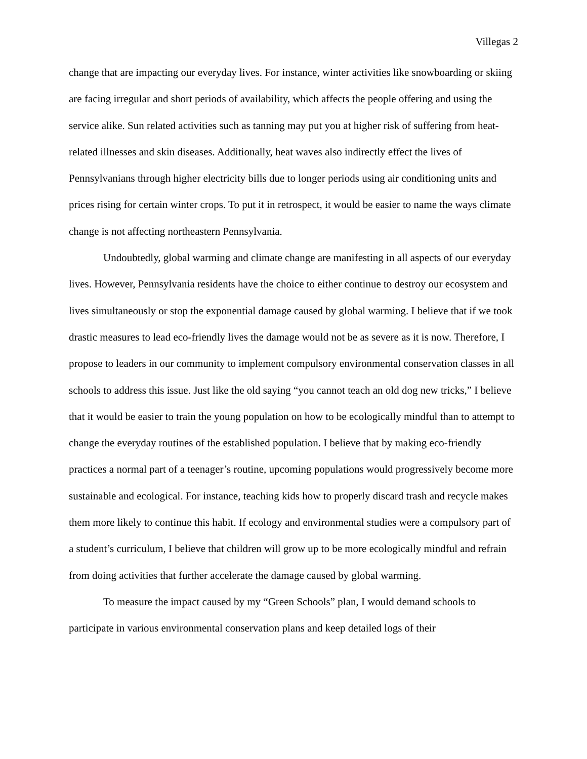Villegas 2
change that are impacting our everyday lives. For instance, winter activities like snowboarding or skiing are facing irregular and short periods of availability, which affects the people offering and using the service alike. Sun related activities such as tanning may put you at higher risk of suffering from heat-related illnesses and skin diseases. Additionally, heat waves also indirectly effect the lives of Pennsylvanians through higher electricity bills due to longer periods using air conditioning units and prices rising for certain winter crops. To put it in retrospect, it would be easier to name the ways climate change is not affecting northeastern Pennsylvania.
Undoubtedly, global warming and climate change are manifesting in all aspects of our everyday lives. However, Pennsylvania residents have the choice to either continue to destroy our ecosystem and lives simultaneously or stop the exponential damage caused by global warming. I believe that if we took drastic measures to lead eco-friendly lives the damage would not be as severe as it is now. Therefore, I propose to leaders in our community to implement compulsory environmental conservation classes in all schools to address this issue. Just like the old saying “you cannot teach an old dog new tricks,” I believe that it would be easier to train the young population on how to be ecologically mindful than to attempt to change the everyday routines of the established population. I believe that by making eco-friendly practices a normal part of a teenager’s routine, upcoming populations would progressively become more sustainable and ecological. For instance, teaching kids how to properly discard trash and recycle makes them more likely to continue this habit. If ecology and environmental studies were a compulsory part of a student’s curriculum, I believe that children will grow up to be more ecologically mindful and refrain from doing activities that further accelerate the damage caused by global warming.
To measure the impact caused by my “Green Schools” plan, I would demand schools to participate in various environmental conservation plans and keep detailed logs of their